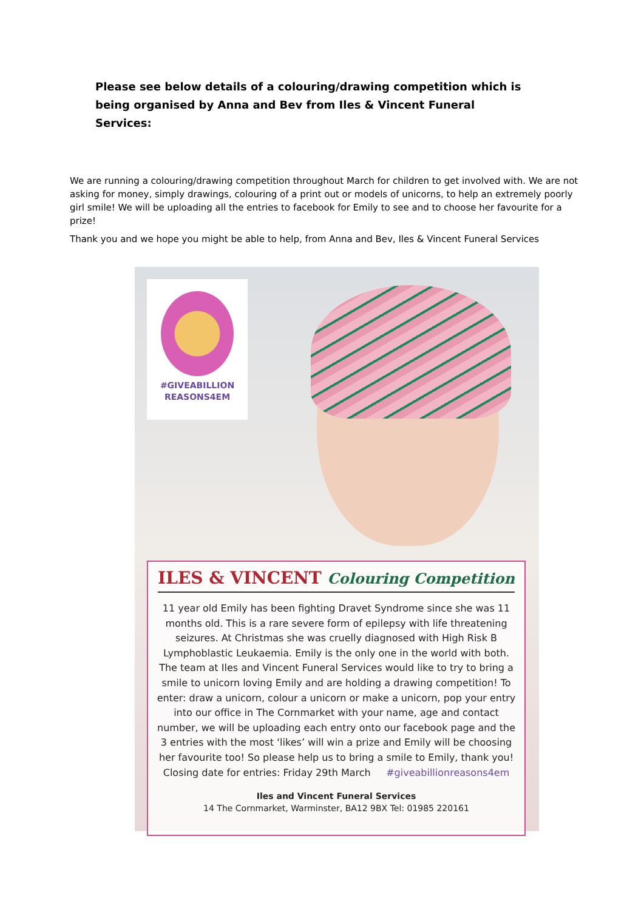Please see below details of a colouring/drawing competition which is being organised by Anna and Bev from Iles & Vincent Funeral Services:
We are running a colouring/drawing competition throughout March for children to get involved with. We are not asking for money, simply drawings, colouring of a print out or models of unicorns, to help an extremely poorly girl smile! We will be uploading all the entries to facebook for Emily to see and to choose her favourite for a prize!
Thank you and we hope you might be able to help, from Anna and Bev, Iles & Vincent Funeral Services
#GIVEABILLION
REASONS4EM
ILES & VINCENT Colouring Competition
11 year old Emily has been fighting Dravet Syndrome since she was 11 months old. This is a rare severe form of epilepsy with life threatening seizures. At Christmas she was cruelly diagnosed with High Risk B Lymphoblastic Leukaemia. Emily is the only one in the world with both. The team at Iles and Vincent Funeral Services would like to try to bring a smile to unicorn loving Emily and are holding a drawing competition! To enter: draw a unicorn, colour a unicorn or make a unicorn, pop your entry into our office in The Cornmarket with your name, age and contact number, we will be uploading each entry onto our facebook page and the 3 entries with the most ‘likes’ will win a prize and Emily will be choosing her favourite too! So please help us to bring a smile to Emily, thank you!
Closing date for entries: Friday 29th March #giveabillionreasons4em
Iles and Vincent Funeral Services
14 The Cornmarket, Warminster, BA12 9BX Tel: 01985 220161